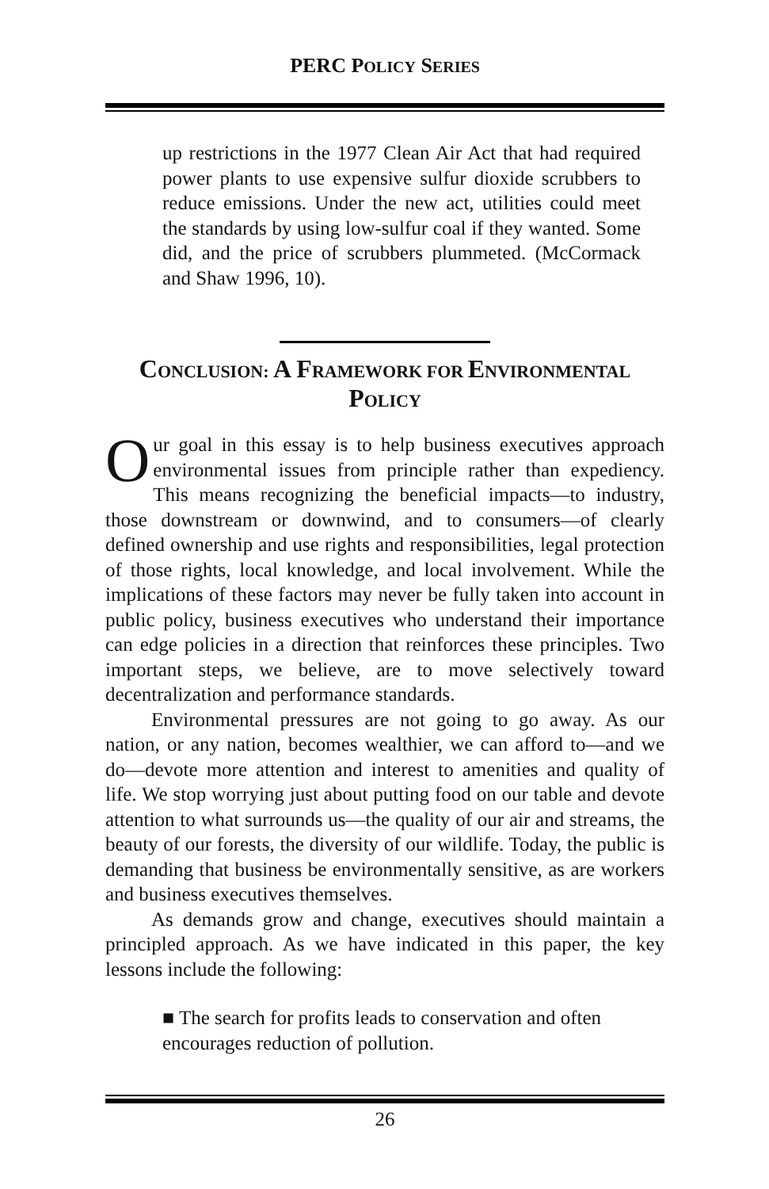PERC POLICY SERIES
up restrictions in the 1977 Clean Air Act that had required power plants to use expensive sulfur dioxide scrubbers to reduce emissions. Under the new act, utilities could meet the standards by using low-sulfur coal if they wanted. Some did, and the price of scrubbers plummeted. (McCormack and Shaw 1996, 10).
CONCLUSION: A FRAMEWORK FOR ENVIRONMENTAL POLICY
Our goal in this essay is to help business executives approach environmental issues from principle rather than expediency. This means recognizing the beneficial impacts—to industry, those downstream or downwind, and to consumers—of clearly defined ownership and use rights and responsibilities, legal protection of those rights, local knowledge, and local involvement. While the implications of these factors may never be fully taken into account in public policy, business executives who understand their importance can edge policies in a direction that reinforces these principles. Two important steps, we believe, are to move selectively toward decentralization and performance standards.
Environmental pressures are not going to go away. As our nation, or any nation, becomes wealthier, we can afford to—and we do—devote more attention and interest to amenities and quality of life. We stop worrying just about putting food on our table and devote attention to what surrounds us—the quality of our air and streams, the beauty of our forests, the diversity of our wildlife. Today, the public is demanding that business be environmentally sensitive, as are workers and business executives themselves.
As demands grow and change, executives should maintain a principled approach. As we have indicated in this paper, the key lessons include the following:
■ The search for profits leads to conservation and often encourages reduction of pollution.
26